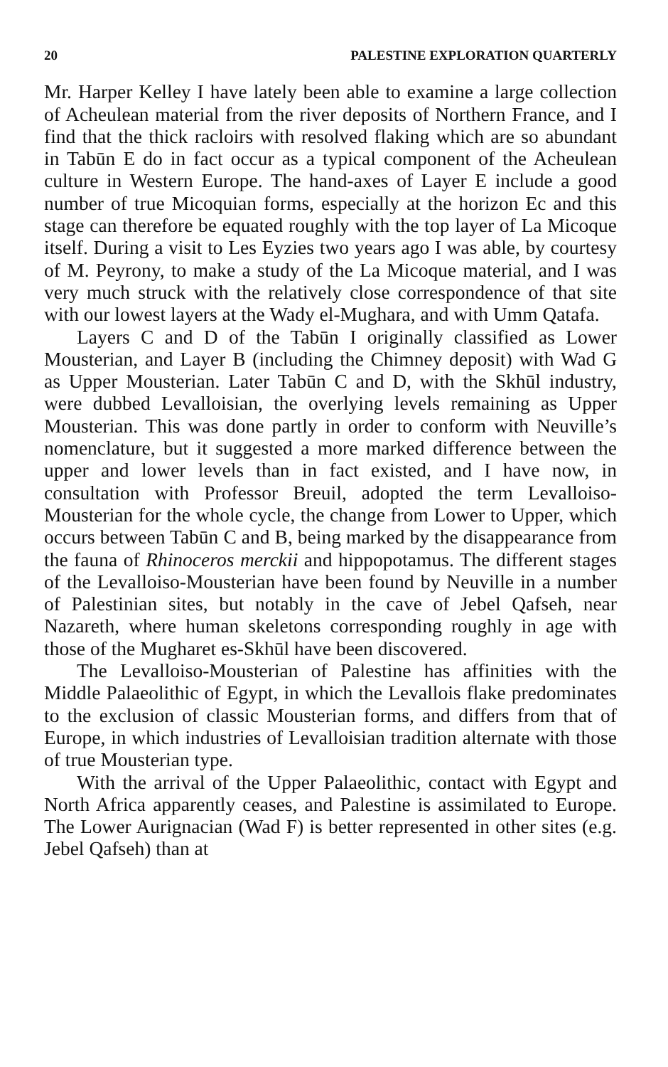20 PALESTINE EXPLORATION QUARTERLY
Mr. Harper Kelley I have lately been able to examine a large collection of Acheulean material from the river deposits of Northern France, and I find that the thick racloirs with resolved flaking which are so abundant in Tabūn E do in fact occur as a typical component of the Acheulean culture in Western Europe. The hand-axes of Layer E include a good number of true Micoquian forms, especially at the horizon Ec and this stage can therefore be equated roughly with the top layer of La Micoque itself. During a visit to Les Eyzies two years ago I was able, by courtesy of M. Peyrony, to make a study of the La Micoque material, and I was very much struck with the relatively close correspondence of that site with our lowest layers at the Wady el-Mughara, and with Umm Qatafa.
Layers C and D of the Tabūn I originally classified as Lower Mousterian, and Layer B (including the Chimney deposit) with Wad G as Upper Mousterian. Later Tabūn C and D, with the Skhūl industry, were dubbed Levalloisian, the overlying levels remaining as Upper Mousterian. This was done partly in order to conform with Neuville’s nomenclature, but it suggested a more marked difference between the upper and lower levels than in fact existed, and I have now, in consultation with Professor Breuil, adopted the term Levalloiso-Mousterian for the whole cycle, the change from Lower to Upper, which occurs between Tabūn C and B, being marked by the disappearance from the fauna of Rhinoceros merckii and hippopotamus. The different stages of the Levalloiso-Mousterian have been found by Neuville in a number of Palestinian sites, but notably in the cave of Jebel Qafseh, near Nazareth, where human skeletons corresponding roughly in age with those of the Mugharet es-Skhūl have been discovered.
The Levalloiso-Mousterian of Palestine has affinities with the Middle Palaeolithic of Egypt, in which the Levallois flake predominates to the exclusion of classic Mousterian forms, and differs from that of Europe, in which industries of Levalloisian tradition alternate with those of true Mousterian type.
With the arrival of the Upper Palaeolithic, contact with Egypt and North Africa apparently ceases, and Palestine is assimilated to Europe. The Lower Aurignacian (Wad F) is better represented in other sites (e.g. Jebel Qafseh) than at